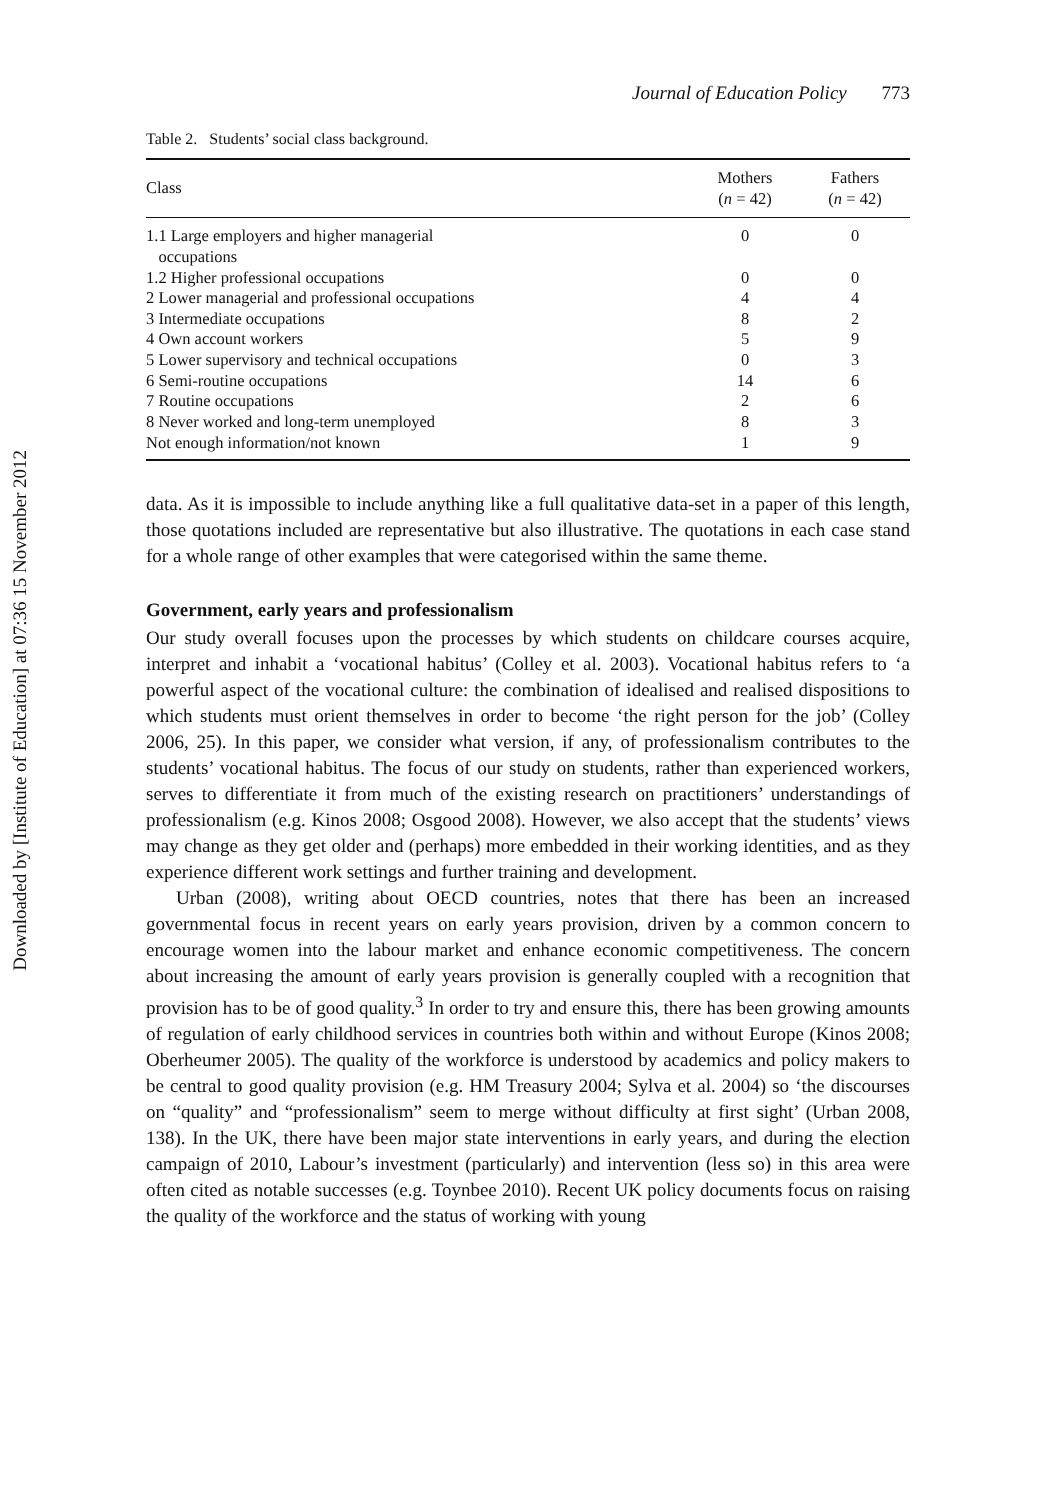Downloaded by [Institute of Education] at 07:36 15 November 2012
Journal of Education Policy 773
Table 2. Students’ social class background.
| Class | Mothers ( n = 42) | Fathers ( n = 42) |
| --- | --- | --- |
| 1.1 Large employers and higher managerial occupations | 0 | 0 |
| 1.2 Higher professional occupations | 0 | 0 |
| 2 Lower managerial and professional occupations | 4 | 4 |
| 3 Intermediate occupations | 8 | 2 |
| 4 Own account workers | 5 | 9 |
| 5 Lower supervisory and technical occupations | 0 | 3 |
| 6 Semi-routine occupations | 14 | 6 |
| 7 Routine occupations | 2 | 6 |
| 8 Never worked and long-term unemployed | 8 | 3 |
| Not enough information/not known | 1 | 9 |
data. As it is impossible to include anything like a full qualitative data-set in a paper of this length, those quotations included are representative but also illustrative. The quotations in each case stand for a whole range of other examples that were categorised within the same theme.
Government, early years and professionalism
Our study overall focuses upon the processes by which students on childcare courses acquire, interpret and inhabit a ‘vocational habitus’ (Colley et al. 2003). Vocational habitus refers to ‘a powerful aspect of the vocational culture: the combination of idealised and realised dispositions to which students must orient themselves in order to become ‘the right person for the job’ (Colley 2006, 25). In this paper, we consider what version, if any, of professionalism contributes to the students’ vocational habitus. The focus of our study on students, rather than experienced workers, serves to differentiate it from much of the existing research on practitioners’ understandings of professionalism (e.g. Kinos 2008; Osgood 2008). However, we also accept that the students’ views may change as they get older and (perhaps) more embedded in their working identities, and as they experience different work settings and further training and development.
Urban (2008), writing about OECD countries, notes that there has been an increased governmental focus in recent years on early years provision, driven by a common concern to encourage women into the labour market and enhance economic competitiveness. The concern about increasing the amount of early years provision is generally coupled with a recognition that provision has to be of good quality.<sup>3</sup> In order to try and ensure this, there has been growing amounts of regulation of early childhood services in countries both within and without Europe (Kinos 2008; Oberheumer 2005). The quality of the workforce is understood by academics and policy makers to be central to good quality provision (e.g. HM Treasury 2004; Sylva et al. 2004) so ‘the discourses on “quality” and “professionalism” seem to merge without difficulty at first sight’ (Urban 2008, 138). In the UK, there have been major state interventions in early years, and during the election campaign of 2010, Labour’s investment (particularly) and intervention (less so) in this area were often cited as notable successes (e.g. Toynbee 2010). Recent UK policy documents focus on raising the quality of the workforce and the status of working with young